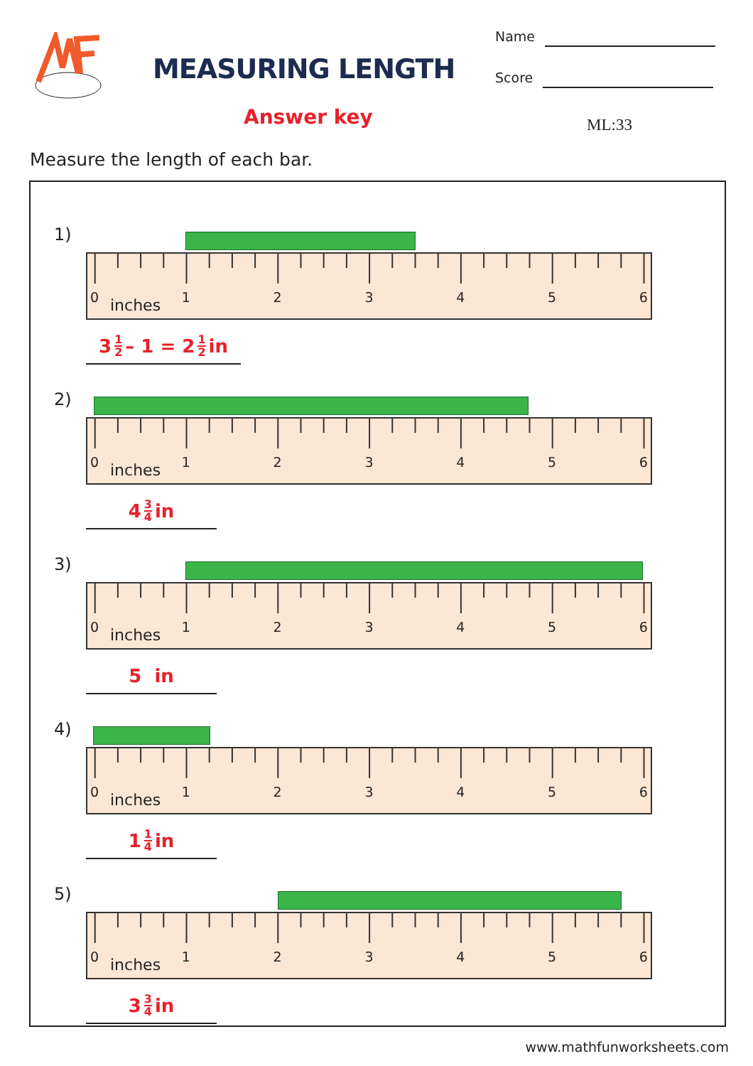MEASURING LENGTH
Answer key
Name
Score
ML:33
Measure the length of each bar.
1)
0123456 inches
3 1 2 – 1 = 2 1 2 in
2)
0123456 inches
4 3 4 in
3)
0123456 inches
5 in
4)
0123456 inches
1 1 4 in
5)
0123456 inches
3 3 4 in
www.mathfunworksheets.com